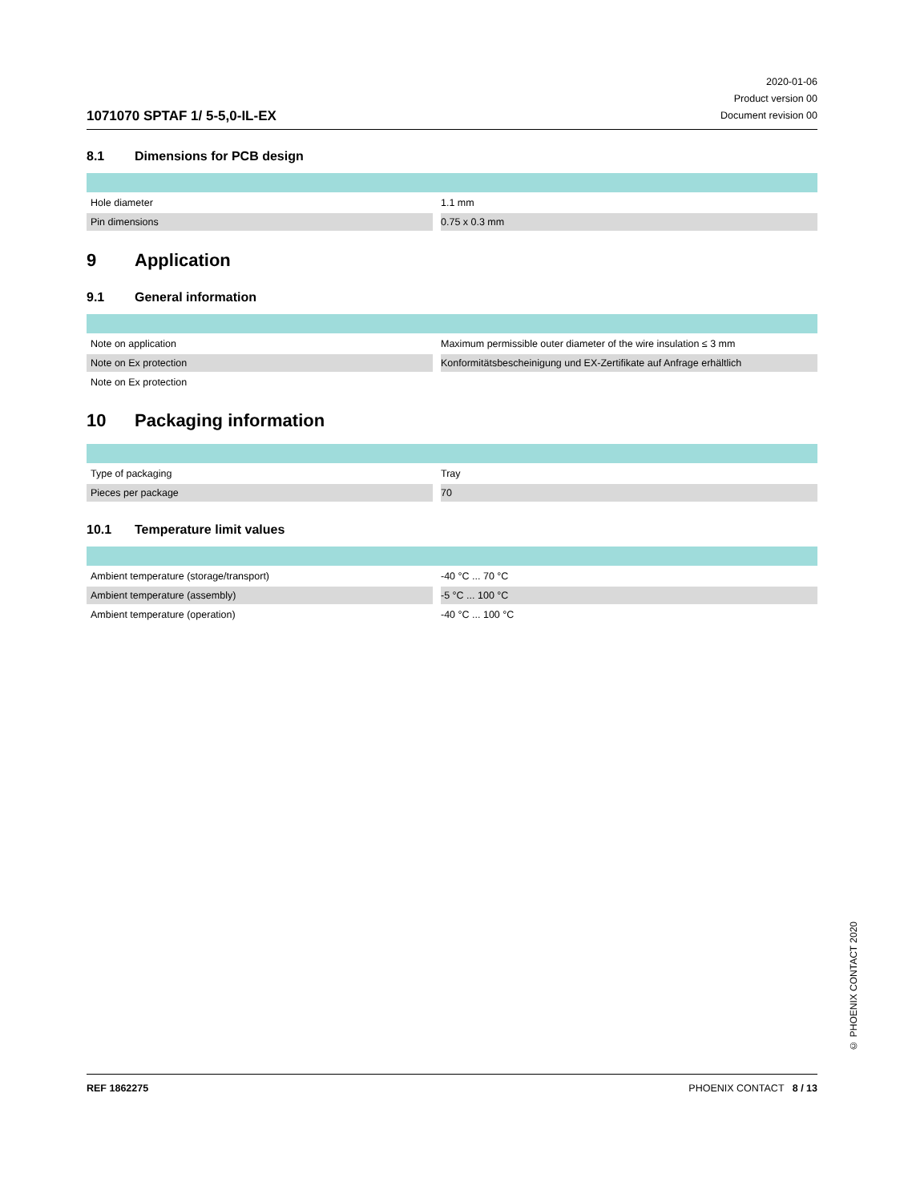1071070 SPTAF 1/ 5-5,0-IL-EX
2020-01-06
Product version 00
Document revision 00
8.1 Dimensions for PCB design
| Hole diameter | 1.1 mm |
| Pin dimensions | 0.75 x 0.3 mm |
9 Application
9.1 General information
| Note on application | Maximum permissible outer diameter of the wire insulation ≤ 3 mm |
| Note on Ex protection | Konformitätsbescheinigung und EX-Zertifikate auf Anfrage erhältlich |
| Note on Ex protection | |
10 Packaging information
| Type of packaging | Tray |
| Pieces per package | 70 |
10.1 Temperature limit values
| Ambient temperature (storage/transport) | -40 °C ... 70 °C |
| Ambient temperature (assembly) | -5 °C ... 100 °C |
| Ambient temperature (operation) | -40 °C ... 100 °C |
© PHOENIX CONTACT 2020
REF 1862275 PHOENIX CONTACT 8 / 13